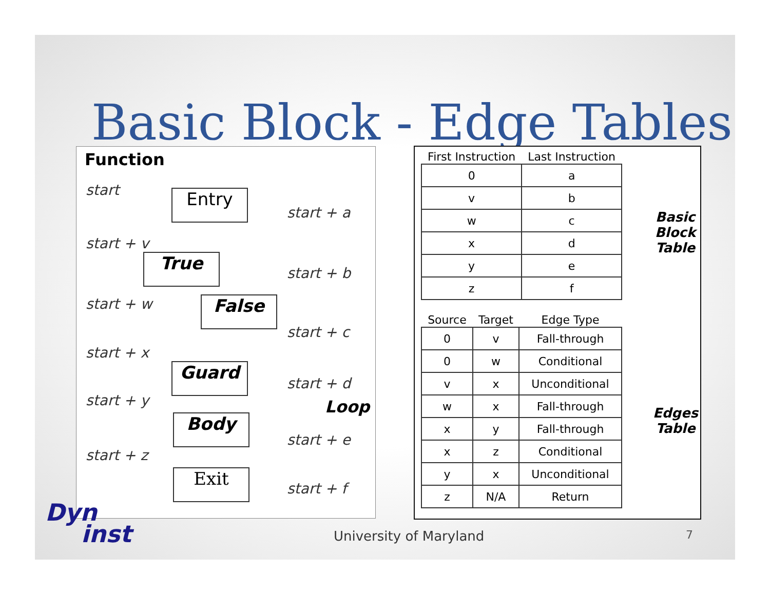Basic Block - Edge Tables
Function
start
start + a
start + v
start + b
start + w
start + c
start + x
start + d
start + y
start + e
start + z
start + f
Entry
True
False
Guard
Body
Exit
Loop
| First Instruction | Last Instruction |
| --- | --- |
| 0 | a |
| v | b |
| w | c |
| x | d |
| y | e |
| z | f |
Basic
Block
Table
| Source | Target | Edge Type |
| --- | --- | --- |
| 0 | v | Fall-through |
| 0 | w | Conditional |
| v | x | Unconditional |
| w | x | Fall-through |
| x | y | Fall-through |
| x | z | Conditional |
| y | x | Unconditional |
| z | N/A | Return |
Edges
Table
Dyn
inst
University of Maryland 7